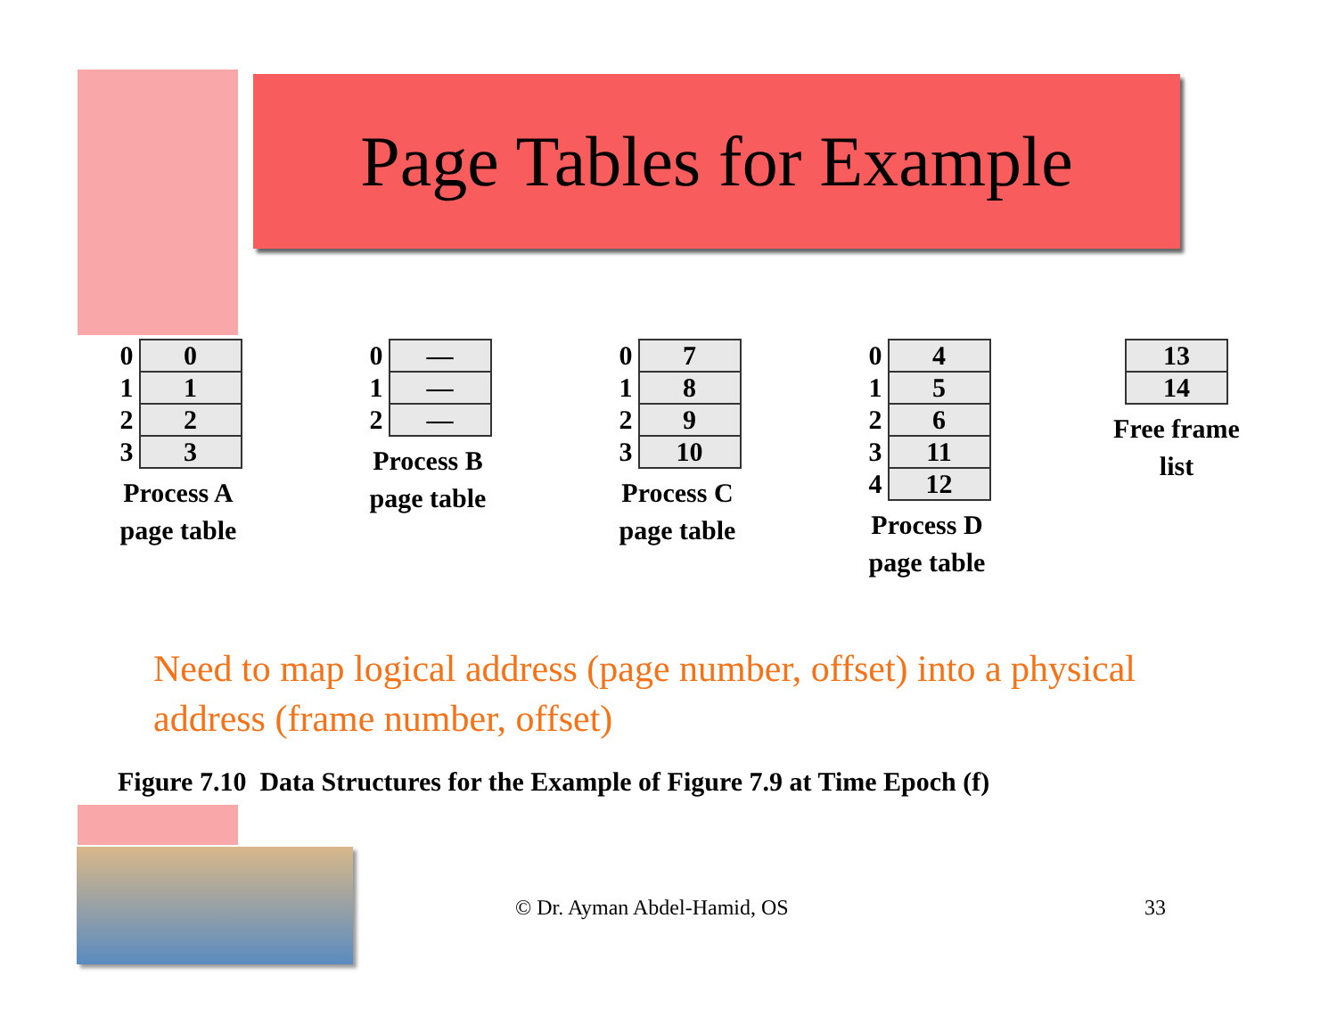Page Tables for Example
| 0 | 0 |
| 1 | 1 |
| 2 | 2 |
| 3 | 3 |
Process A
page table
| 0 | — |
| 1 | — |
| 2 | — |
Process B
page table
| 0 | 7 |
| 1 | 8 |
| 2 | 9 |
| 3 | 10 |
Process C
page table
| 0 | 4 |
| 1 | 5 |
| 2 | 6 |
| 3 | 11 |
| 4 | 12 |
Process D
page table
| 13 |
| 14 |
Free frame
list
Need to map logical address (page number, offset) into a physical address (frame number, offset)
Figure 7.10 Data Structures for the Example of Figure 7.9 at Time Epoch (f)
© Dr. Ayman Abdel-Hamid, OS 33